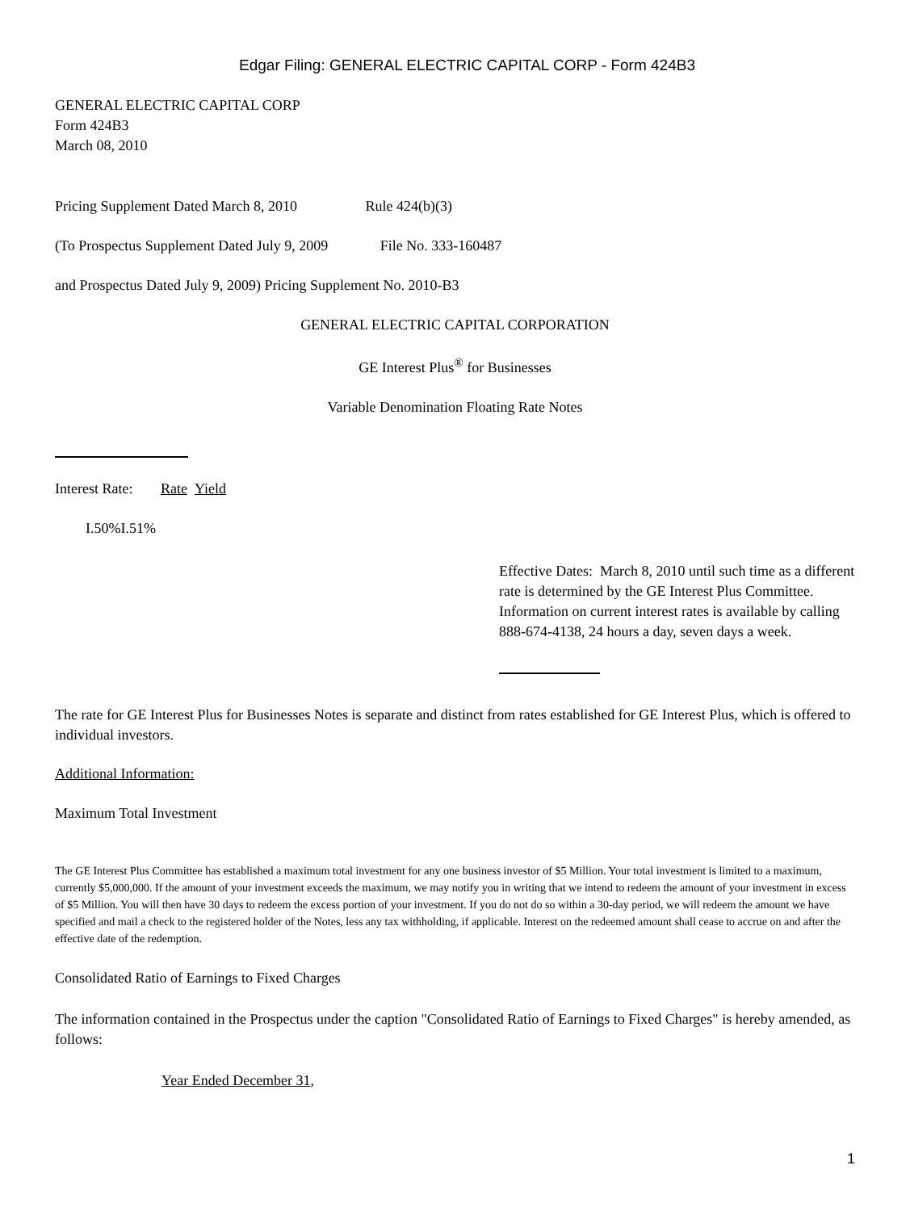Edgar Filing: GENERAL ELECTRIC CAPITAL CORP - Form 424B3
GENERAL ELECTRIC CAPITAL CORP
Form 424B3
March 08, 2010
Pricing Supplement Dated March 8, 2010 Rule 424(b)(3)
(To Prospectus Supplement Dated July 9, 2009 File No. 333-160487
and Prospectus Dated July 9, 2009) Pricing Supplement No. 2010-B3
GENERAL ELECTRIC CAPITAL CORPORATION
GE Interest Plus<sup>®</sup> for Businesses
Variable Denomination Floating Rate Notes
Interest Rate: Rate Yield
I.50%I.51%
Effective Dates: March 8, 2010 until such time as a different rate is determined by the GE Interest Plus Committee. Information on current interest rates is available by calling 888-674-4138, 24 hours a day, seven days a week.
The rate for GE Interest Plus for Businesses Notes is separate and distinct from rates established for GE Interest Plus, which is offered to individual investors.
Additional Information:
Maximum Total Investment
The GE Interest Plus Committee has established a maximum total investment for any one business investor of $5 Million. Your total investment is limited to a maximum, currently $5,000,000. If the amount of your investment exceeds the maximum, we may notify you in writing that we intend to redeem the amount of your investment in excess of $5 Million. You will then have 30 days to redeem the excess portion of your investment. If you do not do so within a 30-day period, we will redeem the amount we have specified and mail a check to the registered holder of the Notes, less any tax withholding, if applicable. Interest on the redeemed amount shall cease to accrue on and after the effective date of the redemption.
Consolidated Ratio of Earnings to Fixed Charges
The information contained in the Prospectus under the caption "Consolidated Ratio of Earnings to Fixed Charges" is hereby amended, as follows:
Year Ended December 31,
1